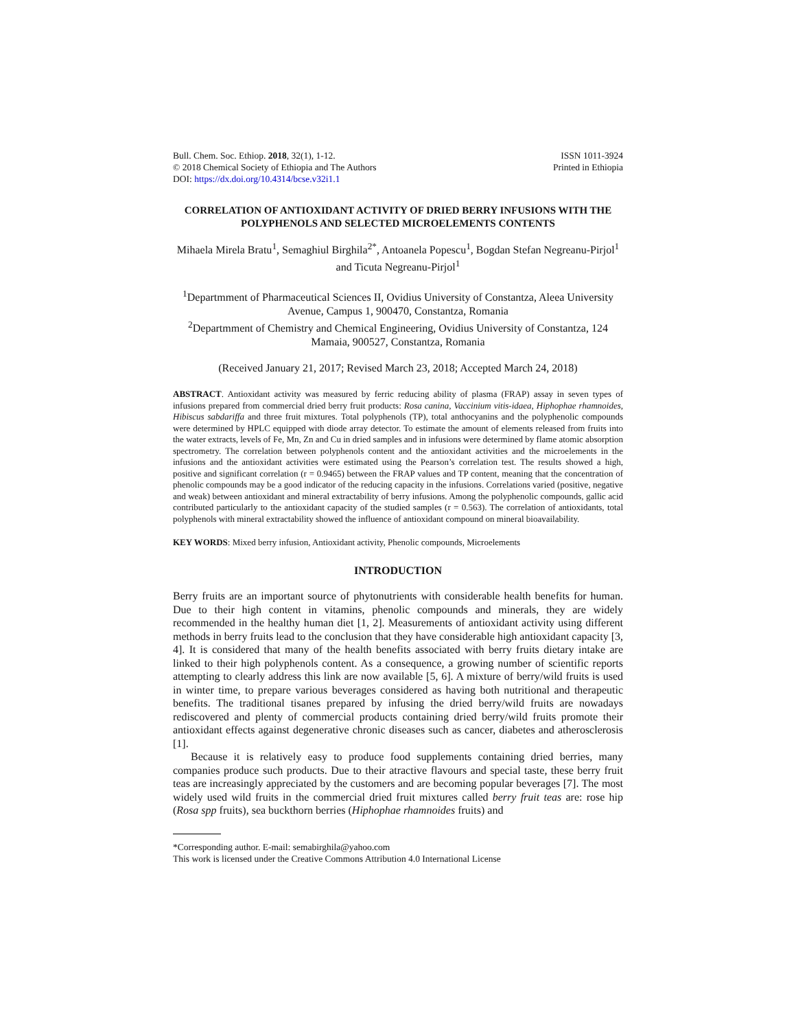Bull. Chem. Soc. Ethiop. 2018, 32(1), 1-12.
© 2018 Chemical Society of Ethiopia and The Authors
DOI: https://dx.doi.org/10.4314/bcse.v32i1.1
ISSN 1011-3924
Printed in Ethiopia
CORRELATION OF ANTIOXIDANT ACTIVITY OF DRIED BERRY INFUSIONS WITH THE POLYPHENOLS AND SELECTED MICROELEMENTS CONTENTS
Mihaela Mirela Bratu<sup>1</sup>, Semaghiul Birghila<sup>2*</sup>, Antoanela Popescu<sup>1</sup>, Bogdan Stefan Negreanu-Pirjol<sup>1</sup> and Ticuta Negreanu-Pirjol<sup>1</sup>
<sup>1</sup> Departmment of Pharmaceutical Sciences II, Ovidius University of Constantza, Aleea University Avenue, Campus 1, 900470, Constantza, Romania
<sup>2</sup> Departmment of Chemistry and Chemical Engineering, Ovidius University of Constantza, 124 Mamaia, 900527, Constantza, Romania
(Received January 21, 2017; Revised March 23, 2018; Accepted March 24, 2018)
ABSTRACT. Antioxidant activity was measured by ferric reducing ability of plasma (FRAP) assay in seven types of infusions prepared from commercial dried berry fruit products: Rosa canina, Vaccinium vitis-idaea, Hiphophae rhamnoides, Hibiscus sabdariffa and three fruit mixtures. Total polyphenols (TP), total anthocyanins and the polyphenolic compounds were determined by HPLC equipped with diode array detector. To estimate the amount of elements released from fruits into the water extracts, levels of Fe, Mn, Zn and Cu in dried samples and in infusions were determined by flame atomic absorption spectrometry. The correlation between polyphenols content and the antioxidant activities and the microelements in the infusions and the antioxidant activities were estimated using the Pearson’s correlation test. The results showed a high, positive and significant correlation (r = 0.9465) between the FRAP values and TP content, meaning that the concentration of phenolic compounds may be a good indicator of the reducing capacity in the infusions. Correlations varied (positive, negative and weak) between antioxidant and mineral extractability of berry infusions. Among the polyphenolic compounds, gallic acid contributed particularly to the antioxidant capacity of the studied samples (r = 0.563). The correlation of antioxidants, total polyphenols with mineral extractability showed the influence of antioxidant compound on mineral bioavailability.
KEY WORDS: Mixed berry infusion, Antioxidant activity, Phenolic compounds, Microelements
INTRODUCTION
Berry fruits are an important source of phytonutrients with considerable health benefits for human. Due to their high content in vitamins, phenolic compounds and minerals, they are widely recommended in the healthy human diet [1, 2]. Measurements of antioxidant activity using different methods in berry fruits lead to the conclusion that they have considerable high antioxidant capacity [3, 4]. It is considered that many of the health benefits associated with berry fruits dietary intake are linked to their high polyphenols content. As a consequence, a growing number of scientific reports attempting to clearly address this link are now available [5, 6]. A mixture of berry/wild fruits is used in winter time, to prepare various beverages considered as having both nutritional and therapeutic benefits. The traditional tisanes prepared by infusing the dried berry/wild fruits are nowadays rediscovered and plenty of commercial products containing dried berry/wild fruits promote their antioxidant effects against degenerative chronic diseases such as cancer, diabetes and atherosclerosis [1].
Because it is relatively easy to produce food supplements containing dried berries, many companies produce such products. Due to their atractive flavours and special taste, these berry fruit teas are increasingly appreciated by the customers and are becoming popular beverages [7]. The most widely used wild fruits in the commercial dried fruit mixtures called berry fruit teas are: rose hip (Rosa spp fruits), sea buckthorn berries (Hiphophae rhamnoides fruits) and
*Corresponding author. E-mail: semabirghila@yahoo.com
This work is licensed under the Creative Commons Attribution 4.0 International License